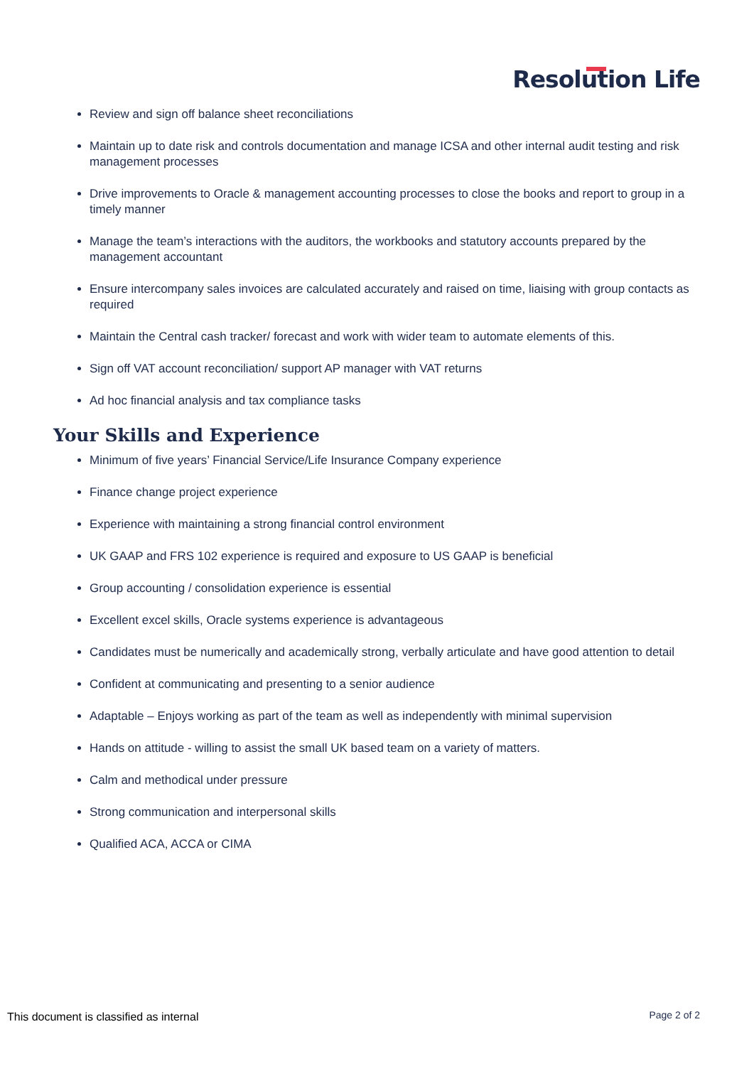Resolution Life
Review and sign off balance sheet reconciliations
Maintain up to date risk and controls documentation and manage ICSA and other internal audit testing and risk management processes
Drive improvements to Oracle & management accounting processes to close the books and report to group in a timely manner
Manage the team’s interactions with the auditors, the workbooks and statutory accounts prepared by the management accountant
Ensure intercompany sales invoices are calculated accurately and raised on time, liaising with group contacts as required
Maintain the Central cash tracker/ forecast and work with wider team to automate elements of this.
Sign off VAT account reconciliation/ support AP manager with VAT returns
Ad hoc financial analysis and tax compliance tasks
Your Skills and Experience
Minimum of five years’ Financial Service/Life Insurance Company experience
Finance change project experience
Experience with maintaining a strong financial control environment
UK GAAP and FRS 102 experience is required and exposure to US GAAP is beneficial
Group accounting / consolidation experience is essential
Excellent excel skills, Oracle systems experience is advantageous
Candidates must be numerically and academically strong, verbally articulate and have good attention to detail
Confident at communicating and presenting to a senior audience
Adaptable – Enjoys working as part of the team as well as independently with minimal supervision
Hands on attitude - willing to assist the small UK based team on a variety of matters.
Calm and methodical under pressure
Strong communication and interpersonal skills
Qualified ACA, ACCA or CIMA
This document is classified as internal
Page 2 of 2